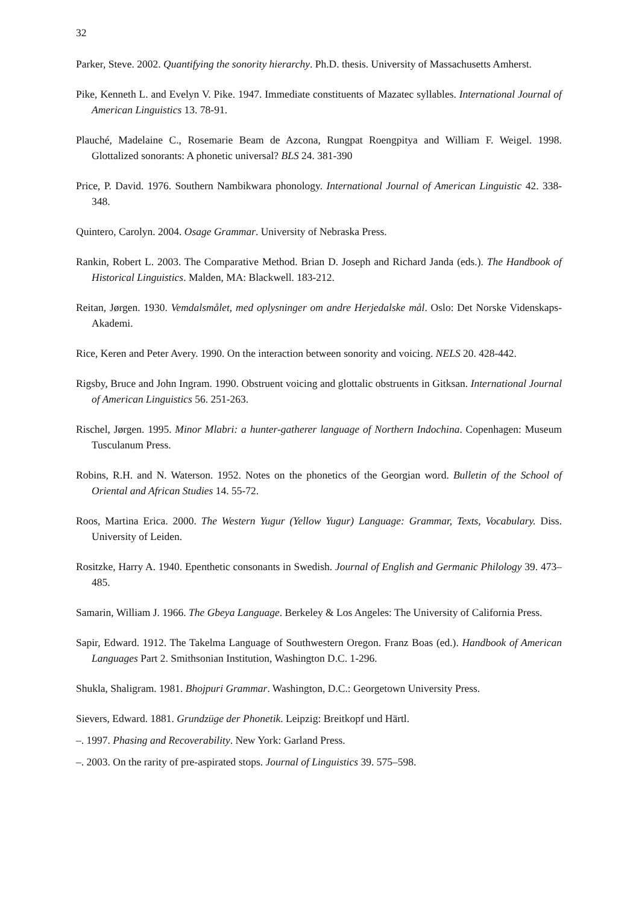32
Parker, Steve. 2002. Quantifying the sonority hierarchy. Ph.D. thesis. University of Massachusetts Amherst.
Pike, Kenneth L. and Evelyn V. Pike. 1947. Immediate constituents of Mazatec syllables. International Journal of American Linguistics 13. 78-91.
Plauché, Madelaine C., Rosemarie Beam de Azcona, Rungpat Roengpitya and William F. Weigel. 1998. Glottalized sonorants: A phonetic universal? BLS 24. 381-390
Price, P. David. 1976. Southern Nambikwara phonology. International Journal of American Linguistic 42. 338-348.
Quintero, Carolyn. 2004. Osage Grammar. University of Nebraska Press.
Rankin, Robert L. 2003. The Comparative Method. Brian D. Joseph and Richard Janda (eds.). The Handbook of Historical Linguistics. Malden, MA: Blackwell. 183-212.
Reitan, Jørgen. 1930. Vemdalsmålet, med oplysninger om andre Herjedalske mål. Oslo: Det Norske Videnskaps-Akademi.
Rice, Keren and Peter Avery. 1990. On the interaction between sonority and voicing. NELS 20. 428-442.
Rigsby, Bruce and John Ingram. 1990. Obstruent voicing and glottalic obstruents in Gitksan. International Journal of American Linguistics 56. 251-263.
Rischel, Jørgen. 1995. Minor Mlabri: a hunter-gatherer language of Northern Indochina. Copenhagen: Museum Tusculanum Press.
Robins, R.H. and N. Waterson. 1952. Notes on the phonetics of the Georgian word. Bulletin of the School of Oriental and African Studies 14. 55-72.
Roos, Martina Erica. 2000. The Western Yugur (Yellow Yugur) Language: Grammar, Texts, Vocabulary. Diss. University of Leiden.
Rositzke, Harry A. 1940. Epenthetic consonants in Swedish. Journal of English and Germanic Philology 39. 473–485.
Samarin, William J. 1966. The Gbeya Language. Berkeley & Los Angeles: The University of California Press.
Sapir, Edward. 1912. The Takelma Language of Southwestern Oregon. Franz Boas (ed.). Handbook of American Languages Part 2. Smithsonian Institution, Washington D.C. 1-296.
Shukla, Shaligram. 1981. Bhojpuri Grammar. Washington, D.C.: Georgetown University Press.
Sievers, Edward. 1881. Grundzüge der Phonetik. Leipzig: Breitkopf und Härtl.
–. 1997. Phasing and Recoverability. New York: Garland Press.
–. 2003. On the rarity of pre-aspirated stops. Journal of Linguistics 39. 575–598.